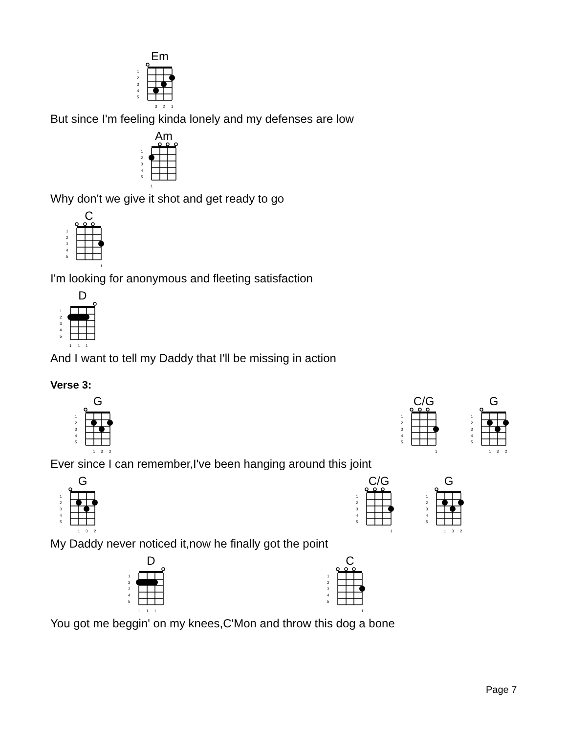Em
1
2
3
4
5
3
2
1
But since I'm feeling kinda lonely and my defenses are low
Am
1
2
3
4
5
1
Why don't we give it shot and get ready to go
C
1
2
3
4
5
1
I'm looking for anonymous and fleeting satisfaction
D
1
2
3
4
5
1
1
1
And I want to tell my Daddy that I'll be missing in action
Verse 3:
G
1
2
3
4
5
1
3
2
C/G
1
2
3
4
5
1
G
1
2
3
4
5
1
3
2
Ever since I can remember,I've been hanging around this joint
G
1
2
3
4
5
1
3
2
C/G
1
2
3
4
5
1
G
1
2
3
4
5
1
3
2
My Daddy never noticed it,now he finally got the point
D
1
2
3
4
5
1
1
1
C
1
2
3
4
5
1
You got me beggin' on my knees,C'Mon and throw this dog a bone
Page 7